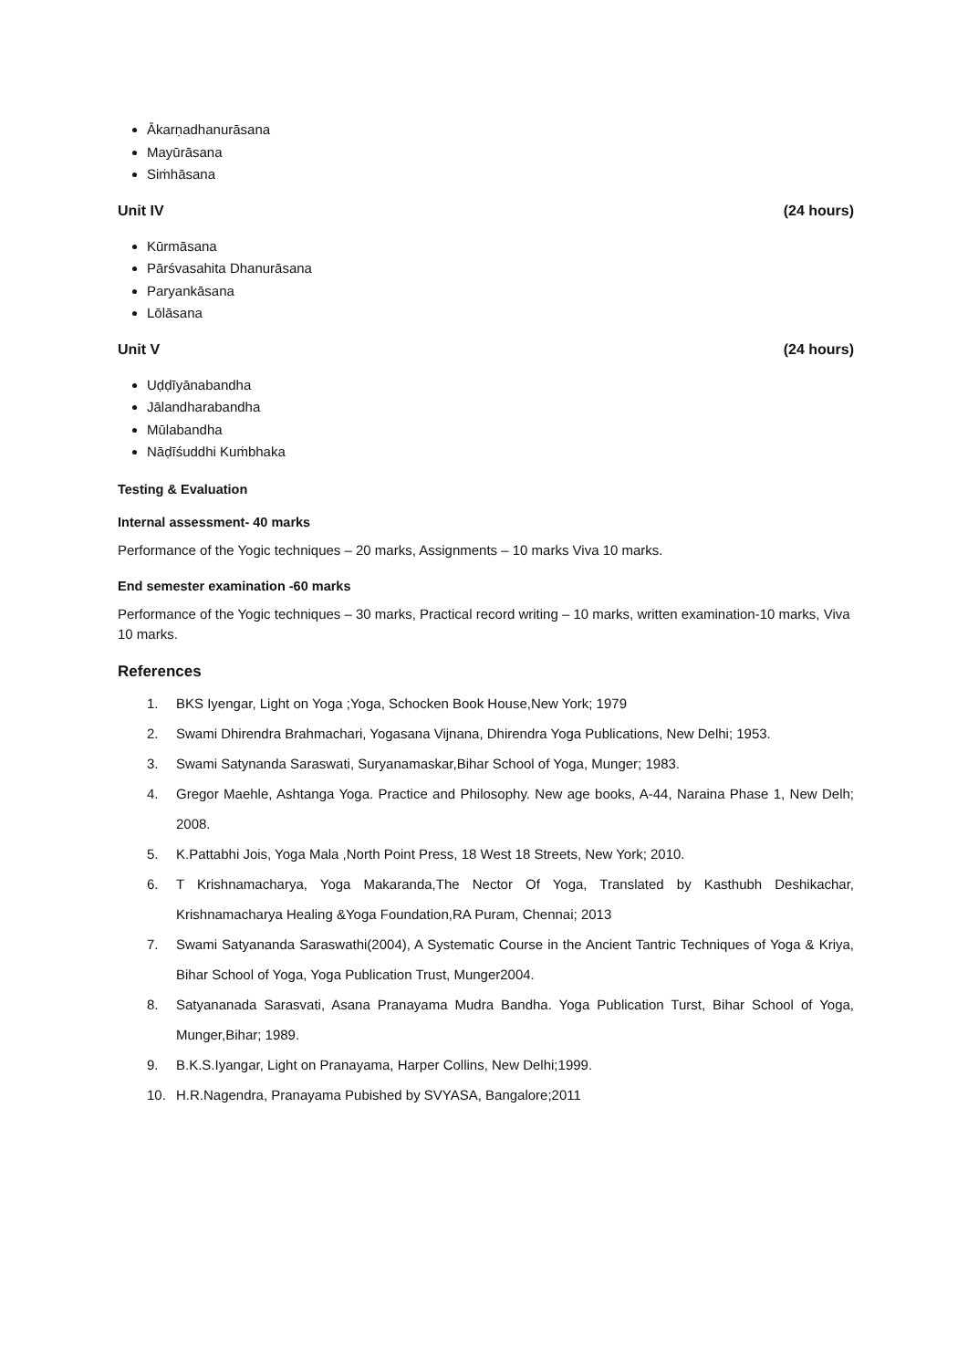Ākarṇadhanurāsana
Mayūrāsana
Siṁhāsana
Unit IV (24 hours)
Kūrmāsana
Pārśvasahita Dhanurāsana
Paryankāsana
Lōlāsana
Unit V (24 hours)
Uḍḍīyānabandha
Jālandharabandha
Mūlabandha
Nāḍīśuddhi Kuṁbhaka
Testing & Evaluation
Internal assessment- 40 marks
Performance of the Yogic techniques – 20 marks, Assignments – 10 marks Viva 10 marks.
End semester examination -60 marks
Performance of the Yogic techniques – 30 marks, Practical record writing – 10 marks, written examination-10 marks, Viva 10 marks.
References
1. BKS Iyengar, Light on Yoga ;Yoga, Schocken Book House,New York; 1979
2. Swami Dhirendra Brahmachari, Yogasana Vijnana, Dhirendra Yoga Publications, New Delhi; 1953.
3. Swami Satynanda Saraswati, Suryanamaskar,Bihar School of Yoga, Munger; 1983.
4. Gregor Maehle, Ashtanga Yoga. Practice and Philosophy. New age books, A-44, Naraina Phase 1, New Delh; 2008.
5. K.Pattabhi Jois, Yoga Mala ,North Point Press, 18 West 18 Streets, New York; 2010.
6. T Krishnamacharya, Yoga Makaranda,The Nector Of Yoga, Translated by Kasthubh Deshikachar, Krishnamacharya Healing &Yoga Foundation,RA Puram, Chennai; 2013
7. Swami Satyananda Saraswathi(2004), A Systematic Course in the Ancient Tantric Techniques of Yoga & Kriya, Bihar School of Yoga, Yoga Publication Trust, Munger2004.
8. Satyananada Sarasvati, Asana Pranayama Mudra Bandha. Yoga Publication Turst, Bihar School of Yoga, Munger,Bihar; 1989.
9. B.K.S.Iyangar, Light on Pranayama, Harper Collins, New Delhi;1999.
10. H.R.Nagendra, Pranayama Pubished by SVYASA, Bangalore;2011